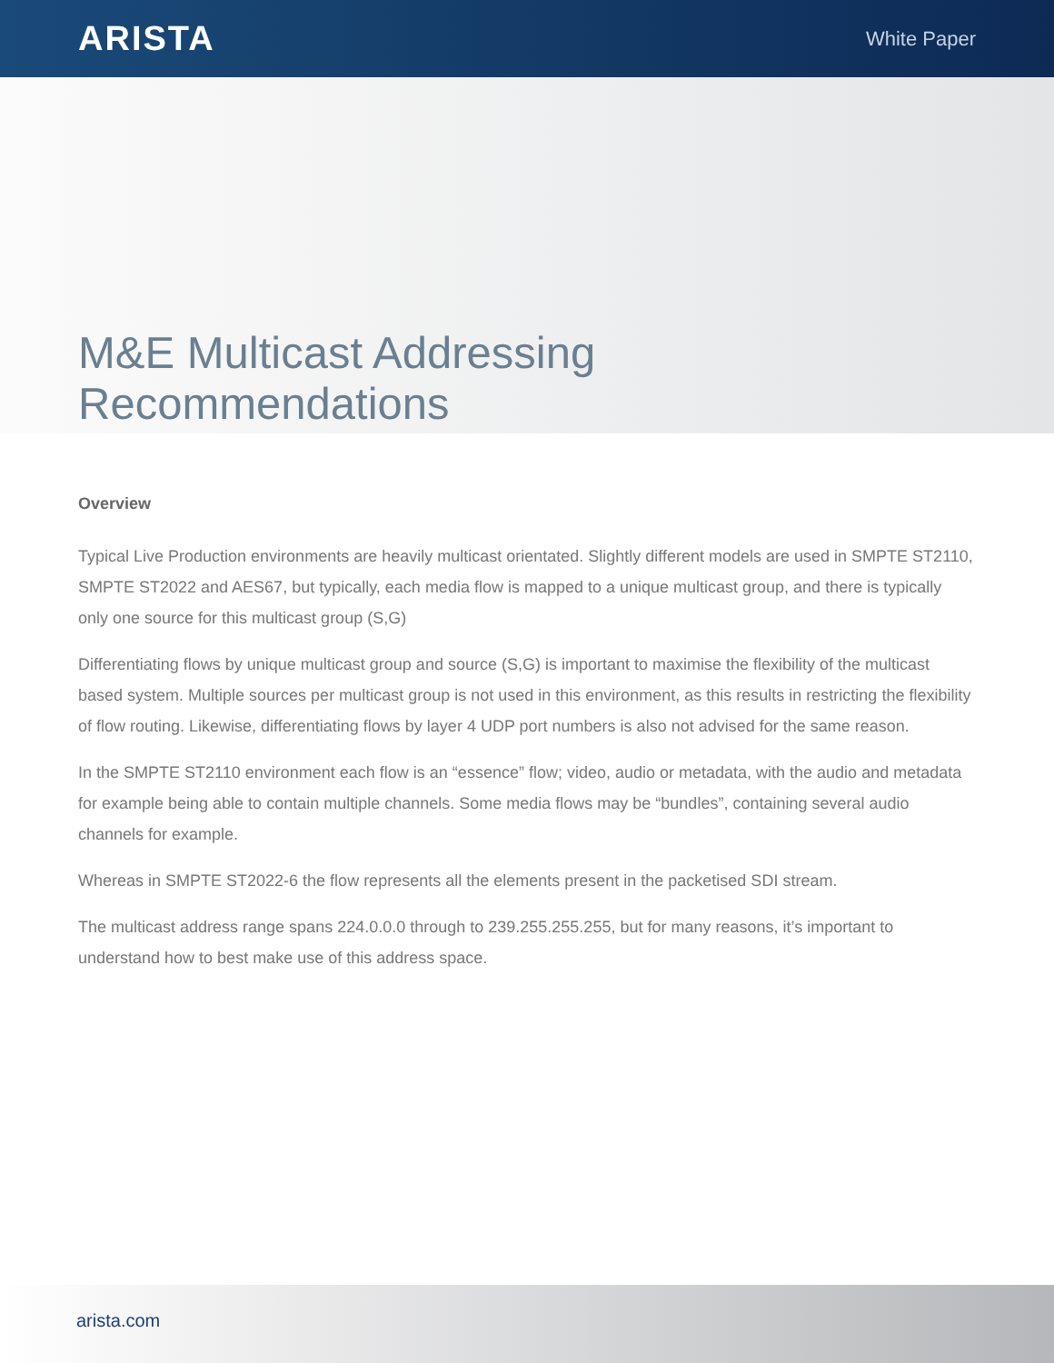ARISTA
White Paper
M&E Multicast Addressing Recommendations
Overview
Typical Live Production environments are heavily multicast orientated. Slightly different models are used in SMPTE ST2110, SMPTE ST2022 and AES67, but typically, each media flow is mapped to a unique multicast group, and there is typically only one source for this multicast group (S,G)
Differentiating flows by unique multicast group and source (S,G) is important to maximise the flexibility of the multicast based system. Multiple sources per multicast group is not used in this environment, as this results in restricting the flexibility of flow routing. Likewise, differentiating flows by layer 4 UDP port numbers is also not advised for the same reason.
In the SMPTE ST2110 environment each flow is an “essence” flow; video, audio or metadata, with the audio and metadata for example being able to contain multiple channels. Some media flows may be “bundles”, containing several audio channels for example.
Whereas in SMPTE ST2022-6 the flow represents all the elements present in the packetised SDI stream.
The multicast address range spans 224.0.0.0 through to 239.255.255.255, but for many reasons, it’s important to understand how to best make use of this address space.
arista.com